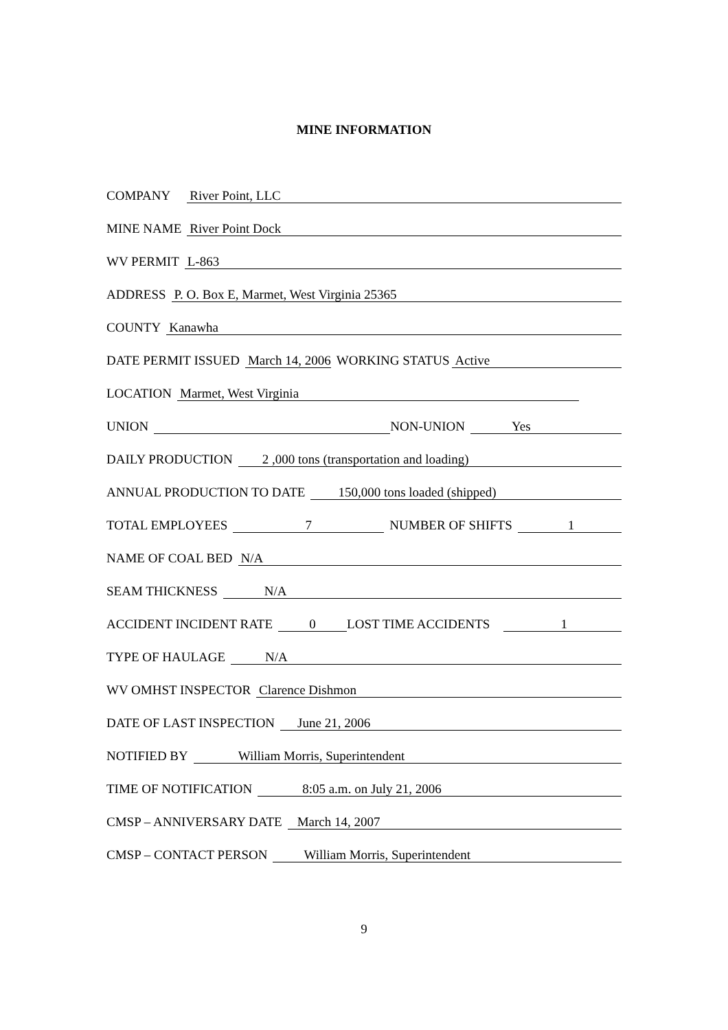MINE INFORMATION
COMPANY River Point, LLC
MINE NAME River Point Dock
WV PERMIT L-863
ADDRESS P. O. Box E, Marmet, West Virginia 25365
COUNTY Kanawha
DATE PERMIT ISSUED March 14, 2006 WORKING STATUS Active
LOCATION Marmet, West Virginia
UNION NON-UNION Yes
DAILY PRODUCTION 2 ,000 tons (transportation and loading)
ANNUAL PRODUCTION TO DATE 150,000 tons loaded (shipped)
TOTAL EMPLOYEES 7 NUMBER OF SHIFTS 1
NAME OF COAL BED N/A
SEAM THICKNESS N/A
ACCIDENT INCIDENT RATE 0 LOST TIME ACCIDENTS 1
TYPE OF HAULAGE N/A
WV OMHST INSPECTOR Clarence Dishmon
DATE OF LAST INSPECTION June 21, 2006
NOTIFIED BY William Morris, Superintendent
TIME OF NOTIFICATION 8:05 a.m. on July 21, 2006
CMSP – ANNIVERSARY DATE March 14, 2007
CMSP – CONTACT PERSON William Morris, Superintendent
9